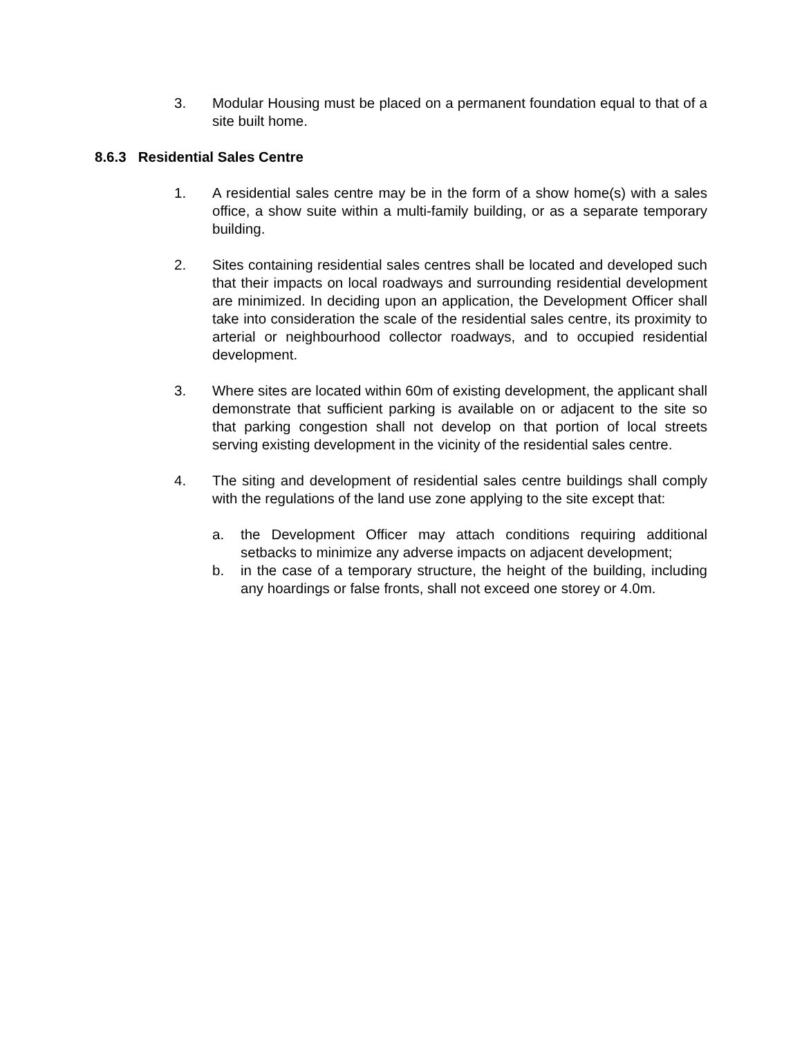3. Modular Housing must be placed on a permanent foundation equal to that of a site built home.
8.6.3 Residential Sales Centre
1. A residential sales centre may be in the form of a show home(s) with a sales office, a show suite within a multi-family building, or as a separate temporary building.
2. Sites containing residential sales centres shall be located and developed such that their impacts on local roadways and surrounding residential development are minimized. In deciding upon an application, the Development Officer shall take into consideration the scale of the residential sales centre, its proximity to arterial or neighbourhood collector roadways, and to occupied residential development.
3. Where sites are located within 60m of existing development, the applicant shall demonstrate that sufficient parking is available on or adjacent to the site so that parking congestion shall not develop on that portion of local streets serving existing development in the vicinity of the residential sales centre.
4. The siting and development of residential sales centre buildings shall comply with the regulations of the land use zone applying to the site except that:
a. the Development Officer may attach conditions requiring additional setbacks to minimize any adverse impacts on adjacent development;
b. in the case of a temporary structure, the height of the building, including any hoardings or false fronts, shall not exceed one storey or 4.0m.